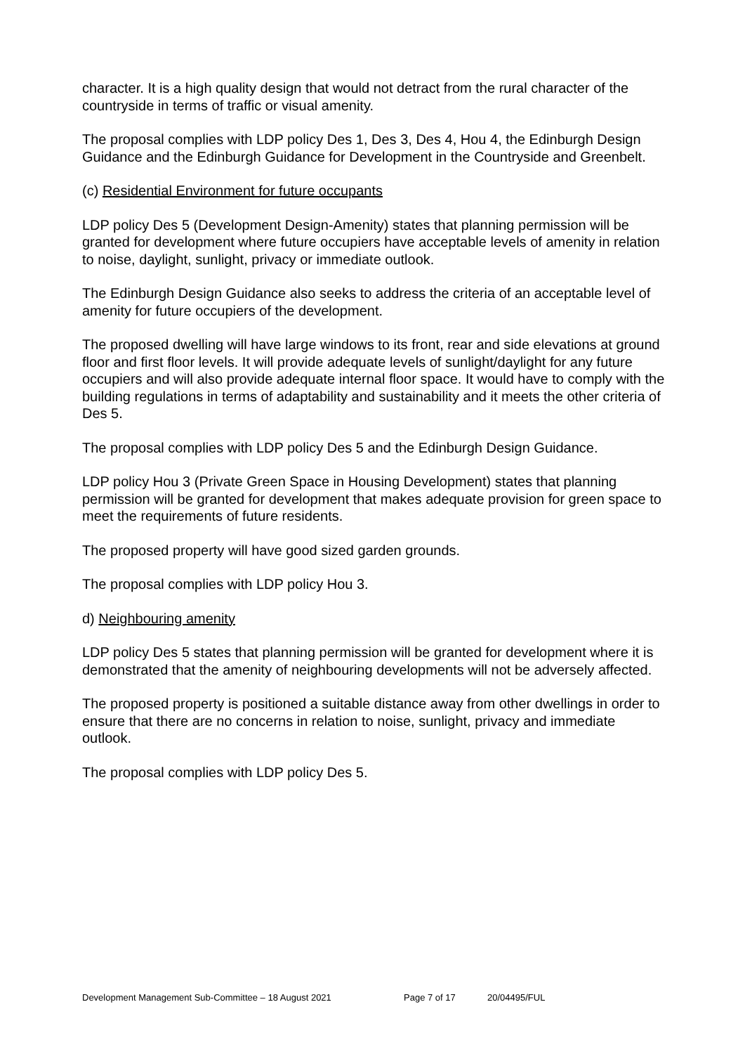character. It is a high quality design that would not detract from the rural character of the countryside in terms of traffic or visual amenity.
The proposal complies with LDP policy Des 1, Des 3, Des 4, Hou 4, the Edinburgh Design Guidance and the Edinburgh Guidance for Development in the Countryside and Greenbelt.
(c) Residential Environment for future occupants
LDP policy Des 5 (Development Design-Amenity) states that planning permission will be granted for development where future occupiers have acceptable levels of amenity in relation to noise, daylight, sunlight, privacy or immediate outlook.
The Edinburgh Design Guidance also seeks to address the criteria of an acceptable level of amenity for future occupiers of the development.
The proposed dwelling will have large windows to its front, rear and side elevations at ground floor and first floor levels. It will provide adequate levels of sunlight/daylight for any future occupiers and will also provide adequate internal floor space. It would have to comply with the building regulations in terms of adaptability and sustainability and it meets the other criteria of Des 5.
The proposal complies with LDP policy Des 5 and the Edinburgh Design Guidance.
LDP policy Hou 3 (Private Green Space in Housing Development) states that planning permission will be granted for development that makes adequate provision for green space to meet the requirements of future residents.
The proposed property will have good sized garden grounds.
The proposal complies with LDP policy Hou 3.
d) Neighbouring amenity
LDP policy Des 5 states that planning permission will be granted for development where it is demonstrated that the amenity of neighbouring developments will not be adversely affected.
The proposed property is positioned a suitable distance away from other dwellings in order to ensure that there are no concerns in relation to noise, sunlight, privacy and immediate outlook.
The proposal complies with LDP policy Des 5.
Development Management Sub-Committee – 18 August 2021 Page 7 of 17 20/04495/FUL